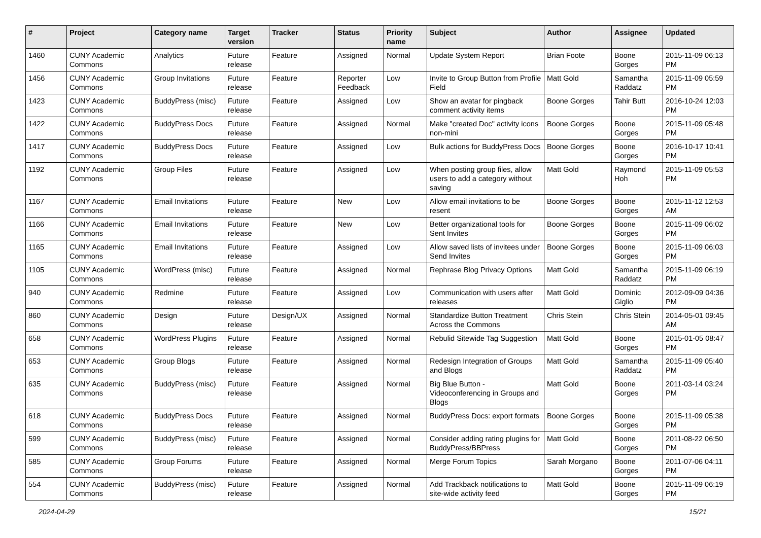| # | Project | Category name | Target version | Tracker | Status | Priority name | Subject | Author | Assignee | Updated |
| --- | --- | --- | --- | --- | --- | --- | --- | --- | --- | --- |
| 1460 | CUNY Academic Commons | Analytics | Future release | Feature | Assigned | Normal | Update System Report | Brian Foote | Boone Gorges | 2015-11-09 06:13 PM |
| 1456 | CUNY Academic Commons | Group Invitations | Future release | Feature | Reporter Feedback | Low | Invite to Group Button from Profile Field | Matt Gold | Samantha Raddatz | 2015-11-09 05:59 PM |
| 1423 | CUNY Academic Commons | BuddyPress (misc) | Future release | Feature | Assigned | Low | Show an avatar for pingback comment activity items | Boone Gorges | Tahir Butt | 2016-10-24 12:03 PM |
| 1422 | CUNY Academic Commons | BuddyPress Docs | Future release | Feature | Assigned | Normal | Make "created Doc" activity icons non-mini | Boone Gorges | Boone Gorges | 2015-11-09 05:48 PM |
| 1417 | CUNY Academic Commons | BuddyPress Docs | Future release | Feature | Assigned | Low | Bulk actions for BuddyPress Docs | Boone Gorges | Boone Gorges | 2016-10-17 10:41 PM |
| 1192 | CUNY Academic Commons | Group Files | Future release | Feature | Assigned | Low | When posting group files, allow users to add a category without saving | Matt Gold | Raymond Hoh | 2015-11-09 05:53 PM |
| 1167 | CUNY Academic Commons | Email Invitations | Future release | Feature | New | Low | Allow email invitations to be resent | Boone Gorges | Boone Gorges | 2015-11-12 12:53 AM |
| 1166 | CUNY Academic Commons | Email Invitations | Future release | Feature | New | Low | Better organizational tools for Sent Invites | Boone Gorges | Boone Gorges | 2015-11-09 06:02 PM |
| 1165 | CUNY Academic Commons | Email Invitations | Future release | Feature | Assigned | Low | Allow saved lists of invitees under Send Invites | Boone Gorges | Boone Gorges | 2015-11-09 06:03 PM |
| 1105 | CUNY Academic Commons | WordPress (misc) | Future release | Feature | Assigned | Normal | Rephrase Blog Privacy Options | Matt Gold | Samantha Raddatz | 2015-11-09 06:19 PM |
| 940 | CUNY Academic Commons | Redmine | Future release | Feature | Assigned | Low | Communication with users after releases | Matt Gold | Dominic Giglio | 2012-09-09 04:36 PM |
| 860 | CUNY Academic Commons | Design | Future release | Design/UX | Assigned | Normal | Standardize Button Treatment Across the Commons | Chris Stein | Chris Stein | 2014-05-01 09:45 AM |
| 658 | CUNY Academic Commons | WordPress Plugins | Future release | Feature | Assigned | Normal | Rebulid Sitewide Tag Suggestion | Matt Gold | Boone Gorges | 2015-01-05 08:47 PM |
| 653 | CUNY Academic Commons | Group Blogs | Future release | Feature | Assigned | Normal | Redesign Integration of Groups and Blogs | Matt Gold | Samantha Raddatz | 2015-11-09 05:40 PM |
| 635 | CUNY Academic Commons | BuddyPress (misc) | Future release | Feature | Assigned | Normal | Big Blue Button - Videoconferencing in Groups and Blogs | Matt Gold | Boone Gorges | 2011-03-14 03:24 PM |
| 618 | CUNY Academic Commons | BuddyPress Docs | Future release | Feature | Assigned | Normal | BuddyPress Docs: export formats | Boone Gorges | Boone Gorges | 2015-11-09 05:38 PM |
| 599 | CUNY Academic Commons | BuddyPress (misc) | Future release | Feature | Assigned | Normal | Consider adding rating plugins for BuddyPress/BBPress | Matt Gold | Boone Gorges | 2011-08-22 06:50 PM |
| 585 | CUNY Academic Commons | Group Forums | Future release | Feature | Assigned | Normal | Merge Forum Topics | Sarah Morgano | Boone Gorges | 2011-07-06 04:11 PM |
| 554 | CUNY Academic Commons | BuddyPress (misc) | Future release | Feature | Assigned | Normal | Add Trackback notifications to site-wide activity feed | Matt Gold | Boone Gorges | 2015-11-09 06:19 PM |
2024-04-29 15/21